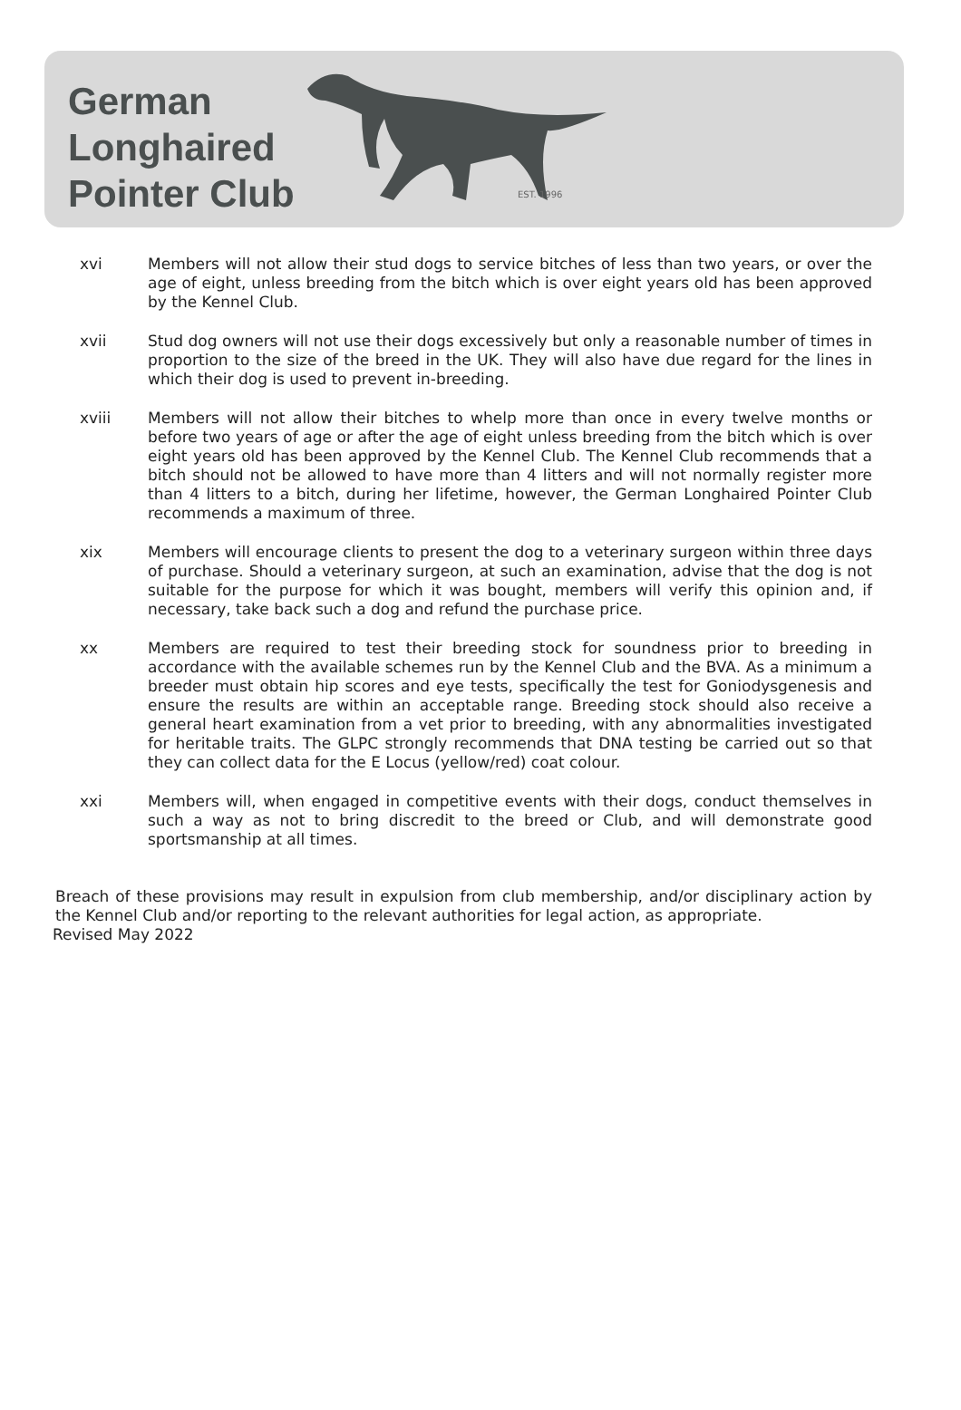German
Longhaired
Pointer Club
EST. 1996
xvi Members will not allow their stud dogs to service bitches of less than two years, or over the age of eight, unless breeding from the bitch which is over eight years old has been approved by the Kennel Club.
xvii Stud dog owners will not use their dogs excessively but only a reasonable number of times in proportion to the size of the breed in the UK. They will also have due regard for the lines in which their dog is used to prevent in-breeding.
xviii Members will not allow their bitches to whelp more than once in every twelve months or before two years of age or after the age of eight unless breeding from the bitch which is over eight years old has been approved by the Kennel Club. The Kennel Club recommends that a bitch should not be allowed to have more than 4 litters and will not normally register more than 4 litters to a bitch, during her lifetime, however, the German Longhaired Pointer Club recommends a maximum of three.
xix Members will encourage clients to present the dog to a veterinary surgeon within three days of purchase. Should a veterinary surgeon, at such an examination, advise that the dog is not suitable for the purpose for which it was bought, members will verify this opinion and, if necessary, take back such a dog and refund the purchase price.
xx Members are required to test their breeding stock for soundness prior to breeding in accordance with the available schemes run by the Kennel Club and the BVA. As a minimum a breeder must obtain hip scores and eye tests, specifically the test for Goniodysgenesis and ensure the results are within an acceptable range. Breeding stock should also receive a general heart examination from a vet prior to breeding, with any abnormalities investigated for heritable traits. The GLPC strongly recommends that DNA testing be carried out so that they can collect data for the E Locus (yellow/red) coat colour.
xxi Members will, when engaged in competitive events with their dogs, conduct themselves in such a way as not to bring discredit to the breed or Club, and will demonstrate good sportsmanship at all times.
Breach of these provisions may result in expulsion from club membership, and/or disciplinary action by the Kennel Club and/or reporting to the relevant authorities for legal action, as appropriate.
Revised May 2022